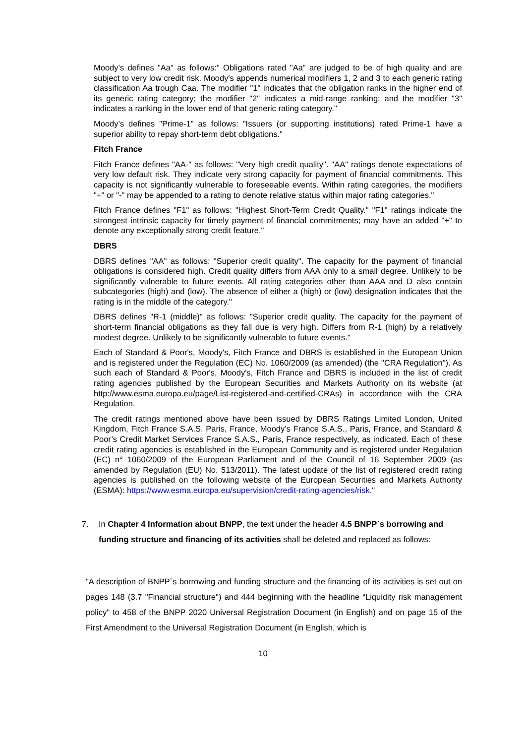Moody’s defines "Aa" as follows:" Obligations rated "Aa" are judged to be of high quality and are subject to very low credit risk. Moody's appends numerical modifiers 1, 2 and 3 to each generic rating classification Aa trough Caa. The modifier "1" indicates that the obligation ranks in the higher end of its generic rating category; the modifier "2" indicates a mid-range ranking; and the modifier "3" indicates a ranking in the lower end of that generic rating category."
Moody’s defines "Prime-1" as follows: "Issuers (or supporting institutions) rated Prime-1 have a superior ability to repay short-term debt obligations."
Fitch France
Fitch France defines "AA-" as follows: "Very high credit quality". "AA" ratings denote expectations of very low default risk. They indicate very strong capacity for payment of financial commitments. This capacity is not significantly vulnerable to foreseeable events. Within rating categories, the modifiers "+" or "-" may be appended to a rating to denote relative status within major rating categories."
Fitch France defines "F1" as follows: "Highest Short-Term Credit Quality." "F1" ratings indicate the strongest intrinsic capacity for timely payment of financial commitments; may have an added "+" to denote any exceptionally strong credit feature."
DBRS
DBRS defines "AA" as follows: "Superior credit quality". The capacity for the payment of financial obligations is considered high. Credit quality differs from AAA only to a small degree. Unlikely to be significantly vulnerable to future events. All rating categories other than AAA and D also contain subcategories (high) and (low). The absence of either a (high) or (low) designation indicates that the rating is in the middle of the category."
DBRS defines "R-1 (middle)" as follows: "Superior credit quality. The capacity for the payment of short-term financial obligations as they fall due is very high. Differs from R-1 (high) by a relatively modest degree. Unlikely to be significantly vulnerable to future events."
Each of Standard & Poor's, Moody's, Fitch France and DBRS is established in the European Union and is registered under the Regulation (EC) No. 1060/2009 (as amended) (the "CRA Regulation"). As such each of Standard & Poor's, Moody's, Fitch France and DBRS is included in the list of credit rating agencies published by the European Securities and Markets Authority on its website (at http://www.esma.europa.eu/page/List-registered-and-certified-CRAs) in accordance with the CRA Regulation.
The credit ratings mentioned above have been issued by DBRS Ratings Limited London, United Kingdom, Fitch France S.A.S. Paris, France, Moody’s France S.A.S., Paris, France, and Standard & Poor’s Credit Market Services France S.A.S., Paris, France respectively, as indicated. Each of these credit rating agencies is established in the European Community and is registered under Regulation (EC) n° 1060/2009 of the European Parliament and of the Council of 16 September 2009 (as amended by Regulation (EU) No. 513/2011). The latest update of the list of registered credit rating agencies is published on the following website of the European Securities and Markets Authority (ESMA): https://www.esma.europa.eu/supervision/credit-rating-agencies/risk."
7. In Chapter 4 Information about BNPP, the text under the header 4.5 BNPP`s borrowing and funding structure and financing of its activities shall be deleted and replaced as follows:
"A description of BNPP`s borrowing and funding structure and the financing of its activities is set out on pages 148 (3.7 "Financial structure") and 444 beginning with the headline “Liquidity risk management policy" to 458 of the BNPP 2020 Universal Registration Document (in English) and on page 15 of the First Amendment to the Universal Registration Document (in English, which is
10